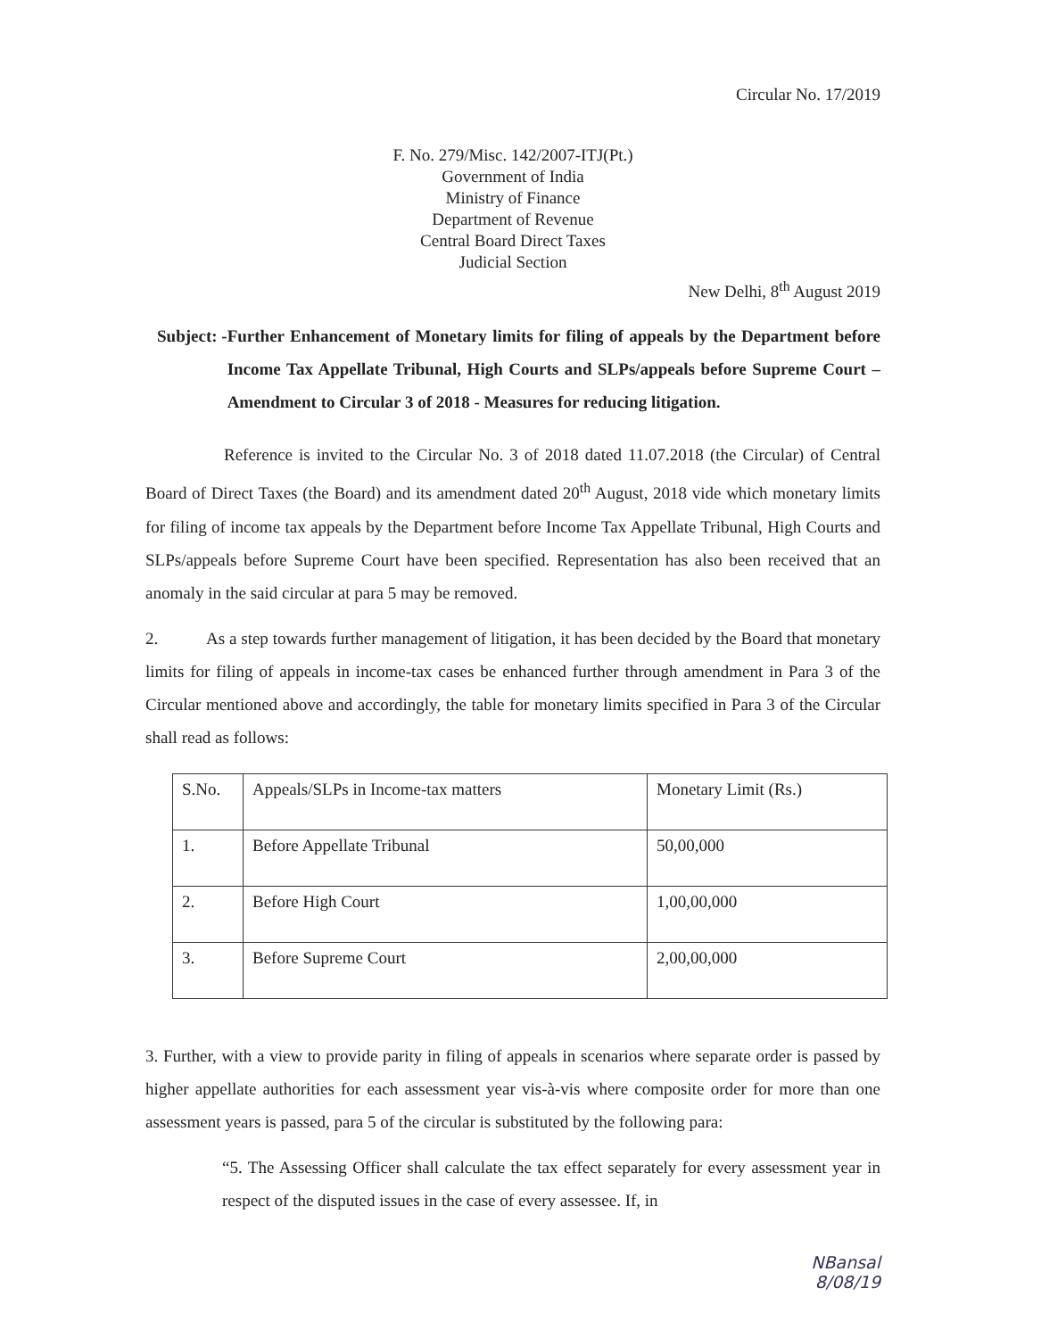Circular No. 17/2019
F. No. 279/Misc. 142/2007-ITJ(Pt.)
Government of India
Ministry of Finance
Department of Revenue
Central Board Direct Taxes
Judicial Section
New Delhi, 8<sup>th</sup> August 2019
Subject: - Further Enhancement of Monetary limits for filing of appeals by the Department before Income Tax Appellate Tribunal, High Courts and SLPs/appeals before Supreme Court – Amendment to Circular 3 of 2018 - Measures for reducing litigation.
Reference is invited to the Circular No. 3 of 2018 dated 11.07.2018 (the Circular) of Central Board of Direct Taxes (the Board) and its amendment dated 20<sup>th</sup> August, 2018 vide which monetary limits for filing of income tax appeals by the Department before Income Tax Appellate Tribunal, High Courts and SLPs/appeals before Supreme Court have been specified. Representation has also been received that an anomaly in the said circular at para 5 may be removed.
2. As a step towards further management of litigation, it has been decided by the Board that monetary limits for filing of appeals in income-tax cases be enhanced further through amendment in Para 3 of the Circular mentioned above and accordingly, the table for monetary limits specified in Para 3 of the Circular shall read as follows:
| S.No. | Appeals/SLPs in Income-tax matters | Monetary Limit (Rs.) |
| 1. | Before Appellate Tribunal | 50,00,000 |
| 2. | Before High Court | 1,00,00,000 |
| 3. | Before Supreme Court | 2,00,00,000 |
3. Further, with a view to provide parity in filing of appeals in scenarios where separate order is passed by higher appellate authorities for each assessment year vis-à-vis where composite order for more than one assessment years is passed, para 5 of the circular is substituted by the following para:
“5. The Assessing Officer shall calculate the tax effect separately for every assessment year in respect of the disputed issues in the case of every assessee. If, in
NBansal
8/08/19